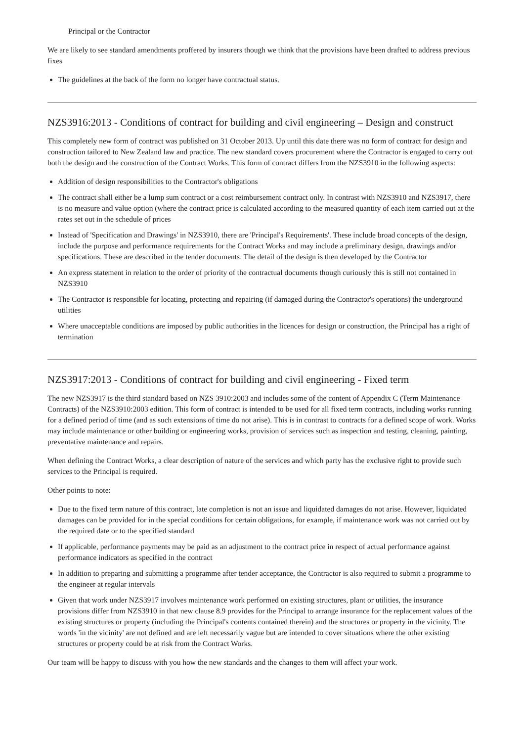Principal or the Contractor
We are likely to see standard amendments proffered by insurers though we think that the provisions have been drafted to address previous fixes
The guidelines at the back of the form no longer have contractual status.
NZS3916:2013 - Conditions of contract for building and civil engineering – Design and construct
This completely new form of contract was published on 31 October 2013. Up until this date there was no form of contract for design and construction tailored to New Zealand law and practice. The new standard covers procurement where the Contractor is engaged to carry out both the design and the construction of the Contract Works. This form of contract differs from the NZS3910 in the following aspects:
Addition of design responsibilities to the Contractor's obligations
The contract shall either be a lump sum contract or a cost reimbursement contract only. In contrast with NZS3910 and NZS3917, there is no measure and value option (where the contract price is calculated according to the measured quantity of each item carried out at the rates set out in the schedule of prices
Instead of 'Specification and Drawings' in NZS3910, there are 'Principal's Requirements'. These include broad concepts of the design, include the purpose and performance requirements for the Contract Works and may include a preliminary design, drawings and/or specifications. These are described in the tender documents. The detail of the design is then developed by the Contractor
An express statement in relation to the order of priority of the contractual documents though curiously this is still not contained in NZS3910
The Contractor is responsible for locating, protecting and repairing (if damaged during the Contractor's operations) the underground utilities
Where unacceptable conditions are imposed by public authorities in the licences for design or construction, the Principal has a right of termination
NZS3917:2013 - Conditions of contract for building and civil engineering - Fixed term
The new NZS3917 is the third standard based on NZS 3910:2003 and includes some of the content of Appendix C (Term Maintenance Contracts) of the NZS3910:2003 edition. This form of contract is intended to be used for all fixed term contracts, including works running for a defined period of time (and as such extensions of time do not arise). This is in contrast to contracts for a defined scope of work. Works may include maintenance or other building or engineering works, provision of services such as inspection and testing, cleaning, painting, preventative maintenance and repairs.
When defining the Contract Works, a clear description of nature of the services and which party has the exclusive right to provide such services to the Principal is required.
Other points to note:
Due to the fixed term nature of this contract, late completion is not an issue and liquidated damages do not arise. However, liquidated damages can be provided for in the special conditions for certain obligations, for example, if maintenance work was not carried out by the required date or to the specified standard
If applicable, performance payments may be paid as an adjustment to the contract price in respect of actual performance against performance indicators as specified in the contract
In addition to preparing and submitting a programme after tender acceptance, the Contractor is also required to submit a programme to the engineer at regular intervals
Given that work under NZS3917 involves maintenance work performed on existing structures, plant or utilities, the insurance provisions differ from NZS3910 in that new clause 8.9 provides for the Principal to arrange insurance for the replacement values of the existing structures or property (including the Principal's contents contained therein) and the structures or property in the vicinity. The words 'in the vicinity' are not defined and are left necessarily vague but are intended to cover situations where the other existing structures or property could be at risk from the Contract Works.
Our team will be happy to discuss with you how the new standards and the changes to them will affect your work.